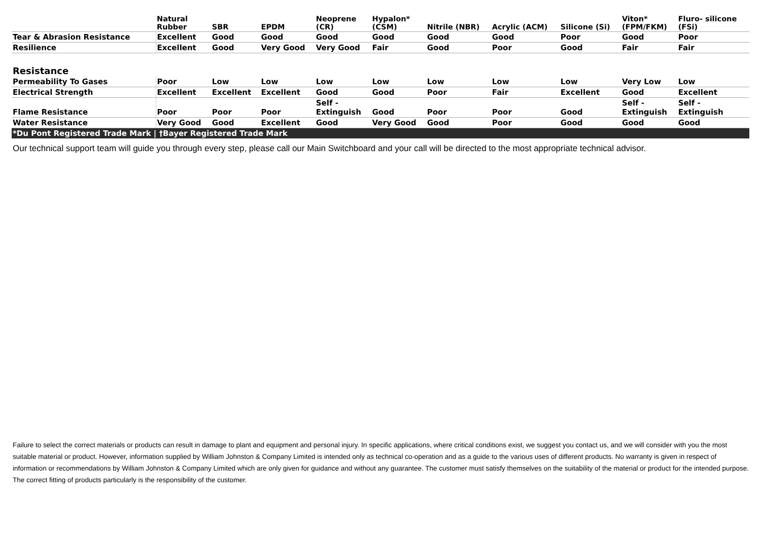| | Natural Rubber | SBR | EPDM | Neoprene (CR) | Hypalon* (CSM) | Nitrile (NBR) | Acrylic (ACM) | Silicone (Si) | Viton* (FPM/FKM) | Fluro- silicone (FSi) |
| --- | --- | --- | --- | --- | --- | --- | --- | --- | --- | --- |
| Tear & Abrasion Resistance | Excellent | Good | Good | Good | Good | Good | Good | Poor | Good | Poor |
| Resilience | Excellent | Good | Very Good | Very Good | Fair | Good | Poor | Good | Fair | Fair |
| Resistance | | | | | | | | | | |
| Permeability To Gases | Poor | Low | Low | Low | Low | Low | Low | Low | Very Low | Low |
| Electrical Strength | Excellent | Excellent | Excellent | Good | Good | Poor | Fair | Excellent | Good | Excellent |
| Flame Resistance | Poor | Poor | Poor | Self - Extinguish | Good | Poor | Poor | Good | Self - Extinguish | Self - Extinguish |
| Water Resistance | Very Good | Good | Excellent | Good | Very Good | Good | Poor | Good | Good | Good |
| *Du Pont Registered Trade Mark / †Bayer Registered Trade Mark | | | | | | | | | | |
Our technical support team will guide you through every step, please call our Main Switchboard and your call will be directed to the most appropriate technical advisor.
Failure to select the correct materials or products can result in damage to plant and equipment and personal injury. In specific applications, where critical conditions exist, we suggest you contact us, and we will consider with you the most suitable material or product. However, information supplied by William Johnston & Company Limited is intended only as technical co-operation and as a guide to the various uses of different products. No warranty is given in respect of information or recommendations by William Johnston & Company Limited which are only given for guidance and without any guarantee. The customer must satisfy themselves on the suitability of the material or product for the intended purpose. The correct fitting of products particularly is the responsibility of the customer.